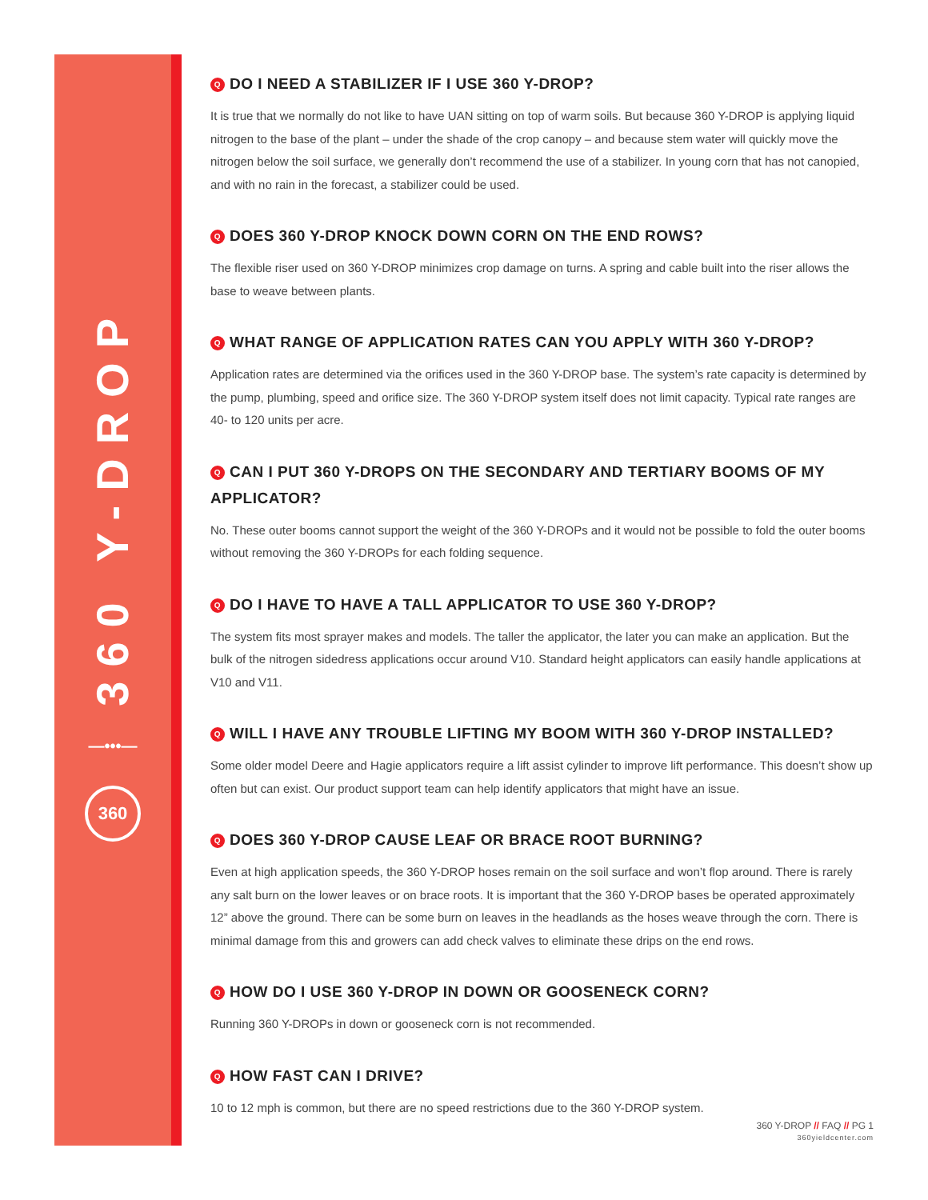360 Y-DROP
—•••—
360
Q DO I NEED A STABILIZER IF I USE 360 Y-DROP?
It is true that we normally do not like to have UAN sitting on top of warm soils. But because 360 Y-DROP is applying liquid nitrogen to the base of the plant – under the shade of the crop canopy – and because stem water will quickly move the nitrogen below the soil surface, we generally don’t recommend the use of a stabilizer. In young corn that has not canopied, and with no rain in the forecast, a stabilizer could be used.
Q DOES 360 Y-DROP KNOCK DOWN CORN ON THE END ROWS?
The flexible riser used on 360 Y-DROP minimizes crop damage on turns. A spring and cable built into the riser allows the base to weave between plants.
Q WHAT RANGE OF APPLICATION RATES CAN YOU APPLY WITH 360 Y-DROP?
Application rates are determined via the orifices used in the 360 Y-DROP base. The system’s rate capacity is determined by the pump, plumbing, speed and orifice size. The 360 Y-DROP system itself does not limit capacity. Typical rate ranges are 40- to 120 units per acre.
Q CAN I PUT 360 Y-DROPS ON THE SECONDARY AND TERTIARY BOOMS OF MY APPLICATOR?
No. These outer booms cannot support the weight of the 360 Y-DROPs and it would not be possible to fold the outer booms without removing the 360 Y-DROPs for each folding sequence.
Q DO I HAVE TO HAVE A TALL APPLICATOR TO USE 360 Y-DROP?
The system fits most sprayer makes and models. The taller the applicator, the later you can make an application. But the bulk of the nitrogen sidedress applications occur around V10. Standard height applicators can easily handle applications at V10 and V11.
Q WILL I HAVE ANY TROUBLE LIFTING MY BOOM WITH 360 Y-DROP INSTALLED?
Some older model Deere and Hagie applicators require a lift assist cylinder to improve lift performance. This doesn’t show up often but can exist. Our product support team can help identify applicators that might have an issue.
Q DOES 360 Y-DROP CAUSE LEAF OR BRACE ROOT BURNING?
Even at high application speeds, the 360 Y-DROP hoses remain on the soil surface and won’t flop around. There is rarely any salt burn on the lower leaves or on brace roots. It is important that the 360 Y-DROP bases be operated approximately 12” above the ground. There can be some burn on leaves in the headlands as the hoses weave through the corn. There is minimal damage from this and growers can add check valves to eliminate these drips on the end rows.
Q HOW DO I USE 360 Y-DROP IN DOWN OR GOOSENECK CORN?
Running 360 Y-DROPs in down or gooseneck corn is not recommended.
Q HOW FAST CAN I DRIVE?
10 to 12 mph is common, but there are no speed restrictions due to the 360 Y-DROP system.
360 Y-DROP // FAQ // PG 1
360yieldcenter.com